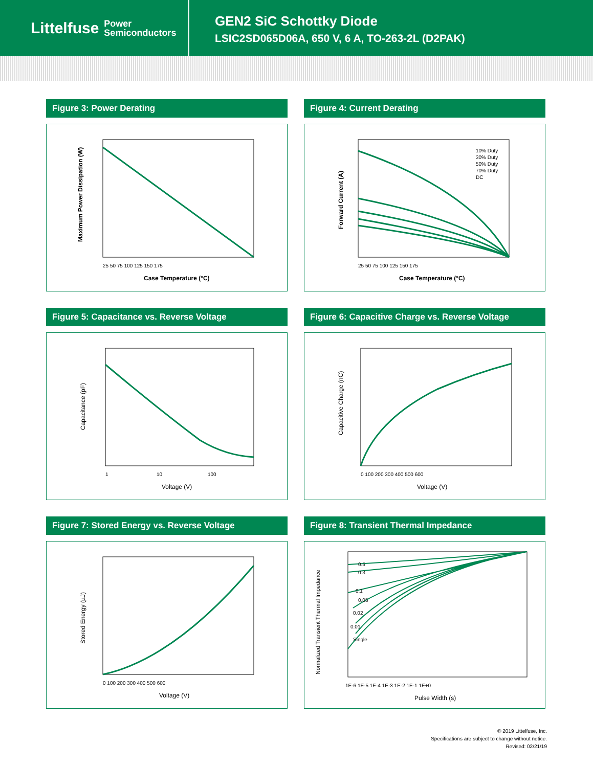Littelfuse Power
Semiconductors
GEN2 SiC Schottky Diode
LSIC2SD065D06A, 650 V, 6 A, TO-263-2L (D2PAK)
Figure 3: Power Derating
Maximum Power Dissipation (W)
25 50 75 100 125 150 175
Case Temperature (°C)
Figure 4: Current Derating
Forward Current (A)
10% Duty
30% Duty
50% Duty
70% Duty
DC
25 50 75 100 125 150 175
Case Temperature (°C)
Figure 5: Capacitance vs. Reverse Voltage
Capacitance (pF)
1
10
100
Voltage (V)
Figure 6: Capacitive Charge vs. Reverse Voltage
Capacitive Charge (nC)
0 100 200 300 400 500 600
Voltage (V)
Figure 7: Stored Energy vs. Reverse Voltage
Stored Energy (µJ)
0 100 200 300 400 500 600
Voltage (V)
Figure 8: Transient Thermal Impedance
Normalized Transient Thermal Impedance
0.5
0.3
0.1
0.05
0.02
0.01
Single
1E-6 1E-5 1E-4 1E-3 1E-2 1E-1 1E+0
Pulse Width (s)
© 2019 Littelfuse, Inc.
Specifications are subject to change without notice.
Revised: 02/21/19